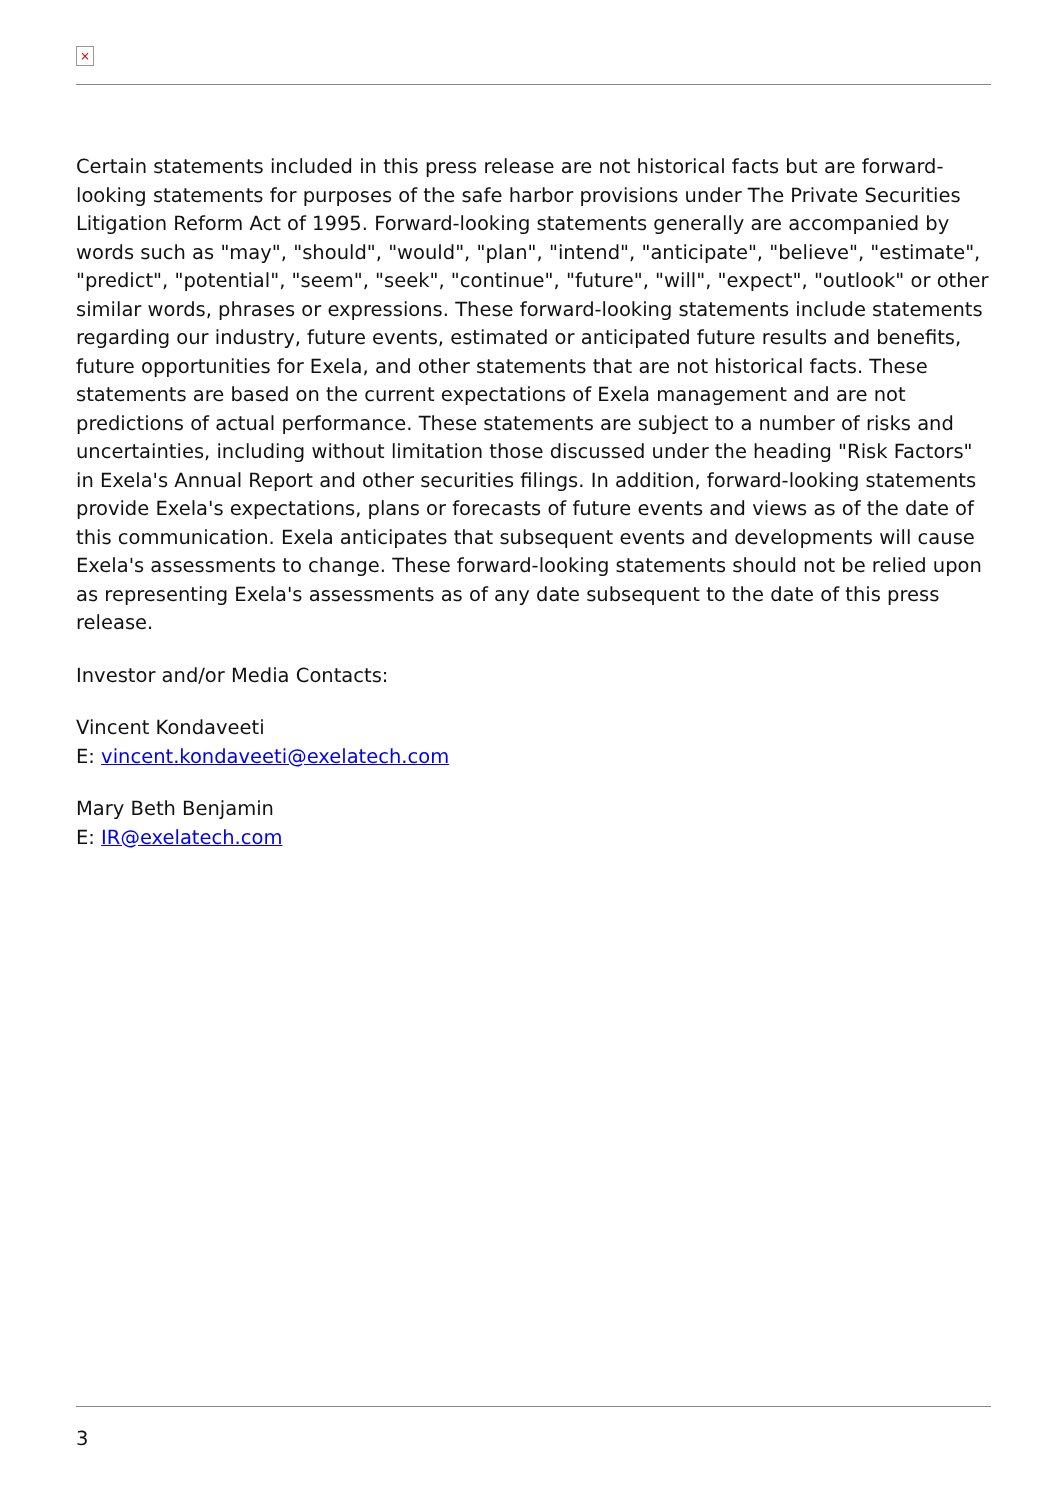×
Certain statements included in this press release are not historical facts but are forward-looking statements for purposes of the safe harbor provisions under The Private Securities Litigation Reform Act of 1995. Forward-looking statements generally are accompanied by words such as "may", "should", "would", "plan", "intend", "anticipate", "believe", "estimate", "predict", "potential", "seem", "seek", "continue", "future", "will", "expect", "outlook" or other similar words, phrases or expressions. These forward-looking statements include statements regarding our industry, future events, estimated or anticipated future results and benefits, future opportunities for Exela, and other statements that are not historical facts. These statements are based on the current expectations of Exela management and are not predictions of actual performance. These statements are subject to a number of risks and uncertainties, including without limitation those discussed under the heading "Risk Factors" in Exela's Annual Report and other securities filings. In addition, forward-looking statements provide Exela's expectations, plans or forecasts of future events and views as of the date of this communication. Exela anticipates that subsequent events and developments will cause Exela's assessments to change. These forward-looking statements should not be relied upon as representing Exela's assessments as of any date subsequent to the date of this press release.
Investor and/or Media Contacts:
Vincent Kondaveeti
E: vincent.kondaveeti@exelatech.com
Mary Beth Benjamin
E: IR@exelatech.com
3